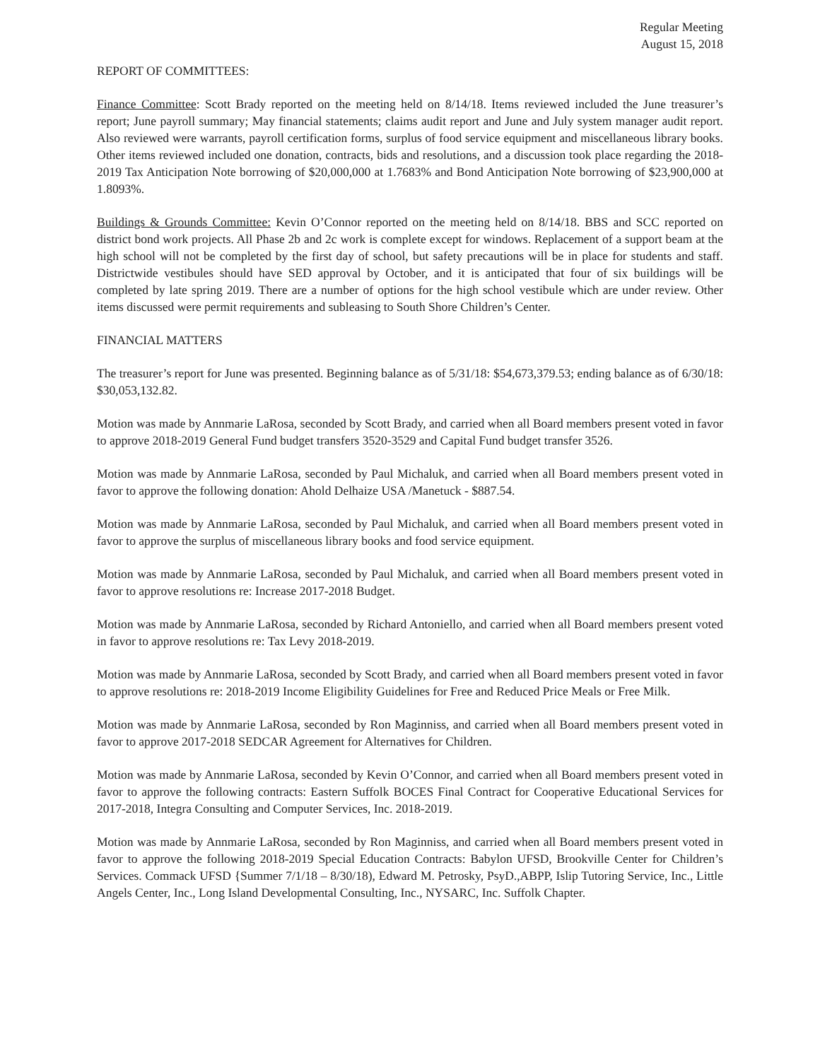Regular Meeting
August 15, 2018
REPORT OF COMMITTEES:
Finance Committee: Scott Brady reported on the meeting held on 8/14/18. Items reviewed included the June treasurer’s report; June payroll summary; May financial statements; claims audit report and June and July system manager audit report. Also reviewed were warrants, payroll certification forms, surplus of food service equipment and miscellaneous library books. Other items reviewed included one donation, contracts, bids and resolutions, and a discussion took place regarding the 2018-2019 Tax Anticipation Note borrowing of $20,000,000 at 1.7683% and Bond Anticipation Note borrowing of $23,900,000 at 1.8093%.
Buildings & Grounds Committee: Kevin O’Connor reported on the meeting held on 8/14/18. BBS and SCC reported on district bond work projects. All Phase 2b and 2c work is complete except for windows. Replacement of a support beam at the high school will not be completed by the first day of school, but safety precautions will be in place for students and staff. Districtwide vestibules should have SED approval by October, and it is anticipated that four of six buildings will be completed by late spring 2019. There are a number of options for the high school vestibule which are under review. Other items discussed were permit requirements and subleasing to South Shore Children’s Center.
FINANCIAL MATTERS
The treasurer’s report for June was presented. Beginning balance as of 5/31/18: $54,673,379.53; ending balance as of 6/30/18: $30,053,132.82.
Motion was made by Annmarie LaRosa, seconded by Scott Brady, and carried when all Board members present voted in favor to approve 2018-2019 General Fund budget transfers 3520-3529 and Capital Fund budget transfer 3526.
Motion was made by Annmarie LaRosa, seconded by Paul Michaluk, and carried when all Board members present voted in favor to approve the following donation: Ahold Delhaize USA /Manetuck - $887.54.
Motion was made by Annmarie LaRosa, seconded by Paul Michaluk, and carried when all Board members present voted in favor to approve the surplus of miscellaneous library books and food service equipment.
Motion was made by Annmarie LaRosa, seconded by Paul Michaluk, and carried when all Board members present voted in favor to approve resolutions re: Increase 2017-2018 Budget.
Motion was made by Annmarie LaRosa, seconded by Richard Antoniello, and carried when all Board members present voted in favor to approve resolutions re: Tax Levy 2018-2019.
Motion was made by Annmarie LaRosa, seconded by Scott Brady, and carried when all Board members present voted in favor to approve resolutions re: 2018-2019 Income Eligibility Guidelines for Free and Reduced Price Meals or Free Milk.
Motion was made by Annmarie LaRosa, seconded by Ron Maginniss, and carried when all Board members present voted in favor to approve 2017-2018 SEDCAR Agreement for Alternatives for Children.
Motion was made by Annmarie LaRosa, seconded by Kevin O’Connor, and carried when all Board members present voted in favor to approve the following contracts: Eastern Suffolk BOCES Final Contract for Cooperative Educational Services for 2017-2018, Integra Consulting and Computer Services, Inc. 2018-2019.
Motion was made by Annmarie LaRosa, seconded by Ron Maginniss, and carried when all Board members present voted in favor to approve the following 2018-2019 Special Education Contracts: Babylon UFSD, Brookville Center for Children’s Services. Commack UFSD {Summer 7/1/18 – 8/30/18), Edward M. Petrosky, PsyD.,ABPP, Islip Tutoring Service, Inc., Little Angels Center, Inc., Long Island Developmental Consulting, Inc., NYSARC, Inc. Suffolk Chapter.